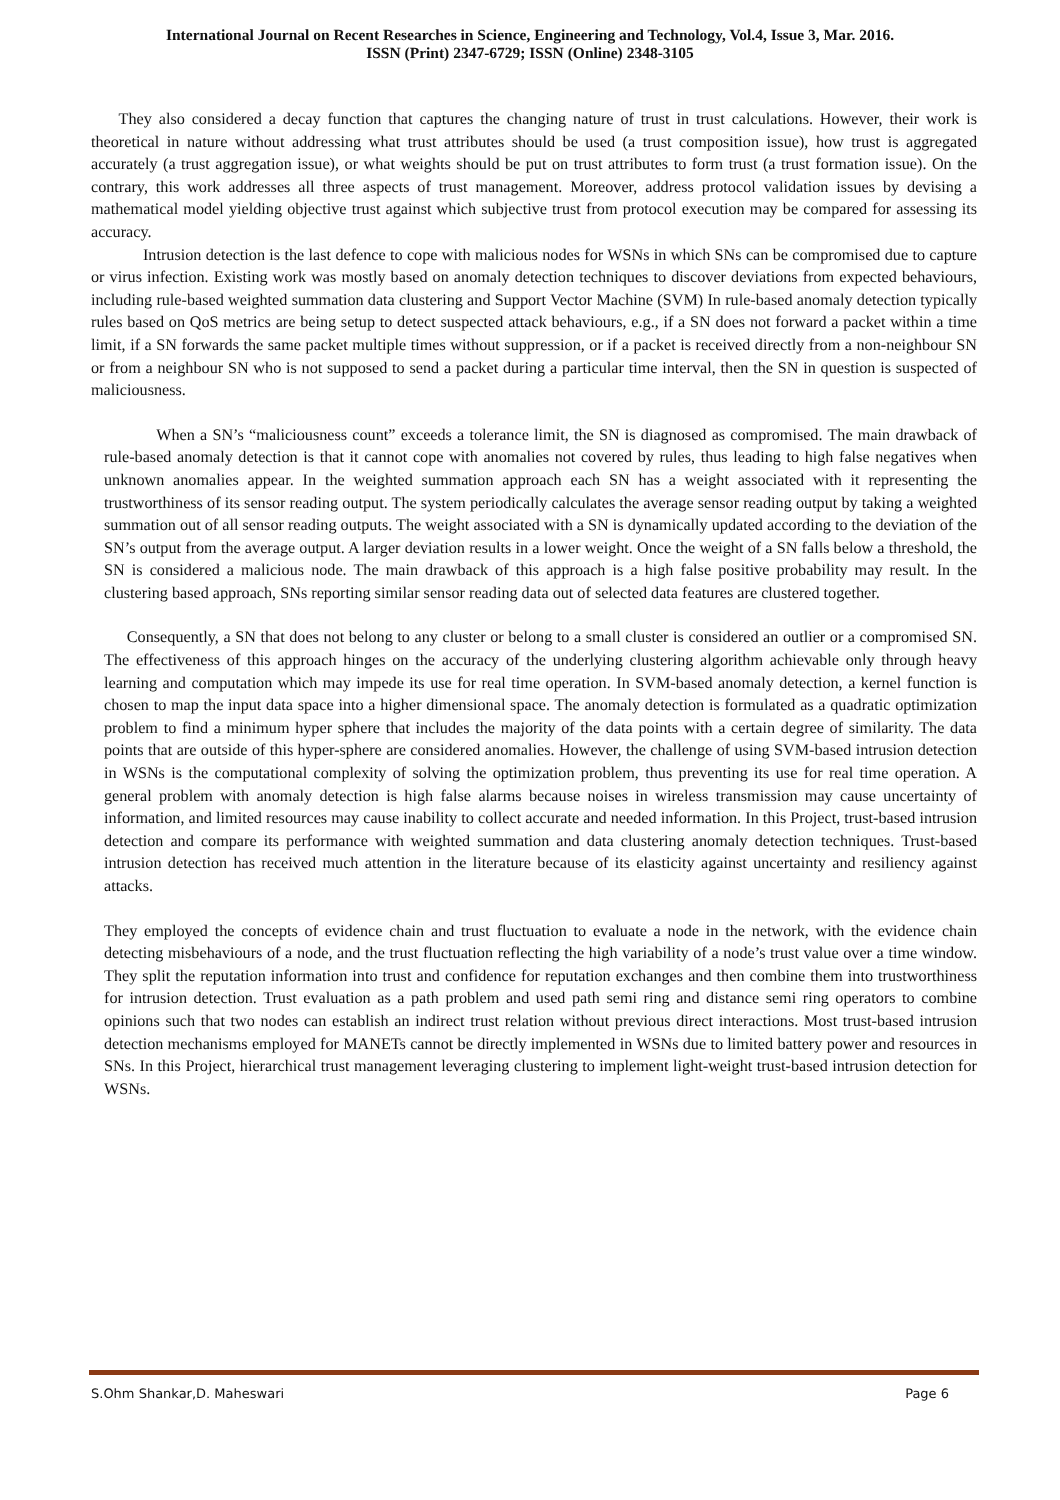International Journal on Recent Researches in Science, Engineering and Technology, Vol.4, Issue 3, Mar. 2016.
ISSN (Print) 2347-6729; ISSN (Online) 2348-3105
They also considered a decay function that captures the changing nature of trust in trust calculations. However, their work is theoretical in nature without addressing what trust attributes should be used (a trust composition issue), how trust is aggregated accurately (a trust aggregation issue), or what weights should be put on trust attributes to form trust (a trust formation issue). On the contrary, this work addresses all three aspects of trust management. Moreover, address protocol validation issues by devising a mathematical model yielding objective trust against which subjective trust from protocol execution may be compared for assessing its accuracy.
Intrusion detection is the last defence to cope with malicious nodes for WSNs in which SNs can be compromised due to capture or virus infection. Existing work was mostly based on anomaly detection techniques to discover deviations from expected behaviours, including rule-based weighted summation data clustering and Support Vector Machine (SVM) In rule-based anomaly detection typically rules based on QoS metrics are being setup to detect suspected attack behaviours, e.g., if a SN does not forward a packet within a time limit, if a SN forwards the same packet multiple times without suppression, or if a packet is received directly from a non-neighbour SN or from a neighbour SN who is not supposed to send a packet during a particular time interval, then the SN in question is suspected of maliciousness.
When a SN’s “maliciousness count” exceeds a tolerance limit, the SN is diagnosed as compromised. The main drawback of rule-based anomaly detection is that it cannot cope with anomalies not covered by rules, thus leading to high false negatives when unknown anomalies appear. In the weighted summation approach each SN has a weight associated with it representing the trustworthiness of its sensor reading output. The system periodically calculates the average sensor reading output by taking a weighted summation out of all sensor reading outputs. The weight associated with a SN is dynamically updated according to the deviation of the SN’s output from the average output. A larger deviation results in a lower weight. Once the weight of a SN falls below a threshold, the SN is considered a malicious node. The main drawback of this approach is a high false positive probability may result. In the clustering based approach, SNs reporting similar sensor reading data out of selected data features are clustered together.
Consequently, a SN that does not belong to any cluster or belong to a small cluster is considered an outlier or a compromised SN. The effectiveness of this approach hinges on the accuracy of the underlying clustering algorithm achievable only through heavy learning and computation which may impede its use for real time operation. In SVM-based anomaly detection, a kernel function is chosen to map the input data space into a higher dimensional space. The anomaly detection is formulated as a quadratic optimization problem to find a minimum hyper sphere that includes the majority of the data points with a certain degree of similarity. The data points that are outside of this hyper-sphere are considered anomalies. However, the challenge of using SVM-based intrusion detection in WSNs is the computational complexity of solving the optimization problem, thus preventing its use for real time operation. A general problem with anomaly detection is high false alarms because noises in wireless transmission may cause uncertainty of information, and limited resources may cause inability to collect accurate and needed information. In this Project, trust-based intrusion detection and compare its performance with weighted summation and data clustering anomaly detection techniques. Trust-based intrusion detection has received much attention in the literature because of its elasticity against uncertainty and resiliency against attacks.
They employed the concepts of evidence chain and trust fluctuation to evaluate a node in the network, with the evidence chain detecting misbehaviours of a node, and the trust fluctuation reflecting the high variability of a node’s trust value over a time window. They split the reputation information into trust and confidence for reputation exchanges and then combine them into trustworthiness for intrusion detection. Trust evaluation as a path problem and used path semi ring and distance semi ring operators to combine opinions such that two nodes can establish an indirect trust relation without previous direct interactions. Most trust-based intrusion detection mechanisms employed for MANETs cannot be directly implemented in WSNs due to limited battery power and resources in SNs. In this Project, hierarchical trust management leveraging clustering to implement light-weight trust-based intrusion detection for WSNs.
S.Ohm Shankar,D. Maheswari Page 6